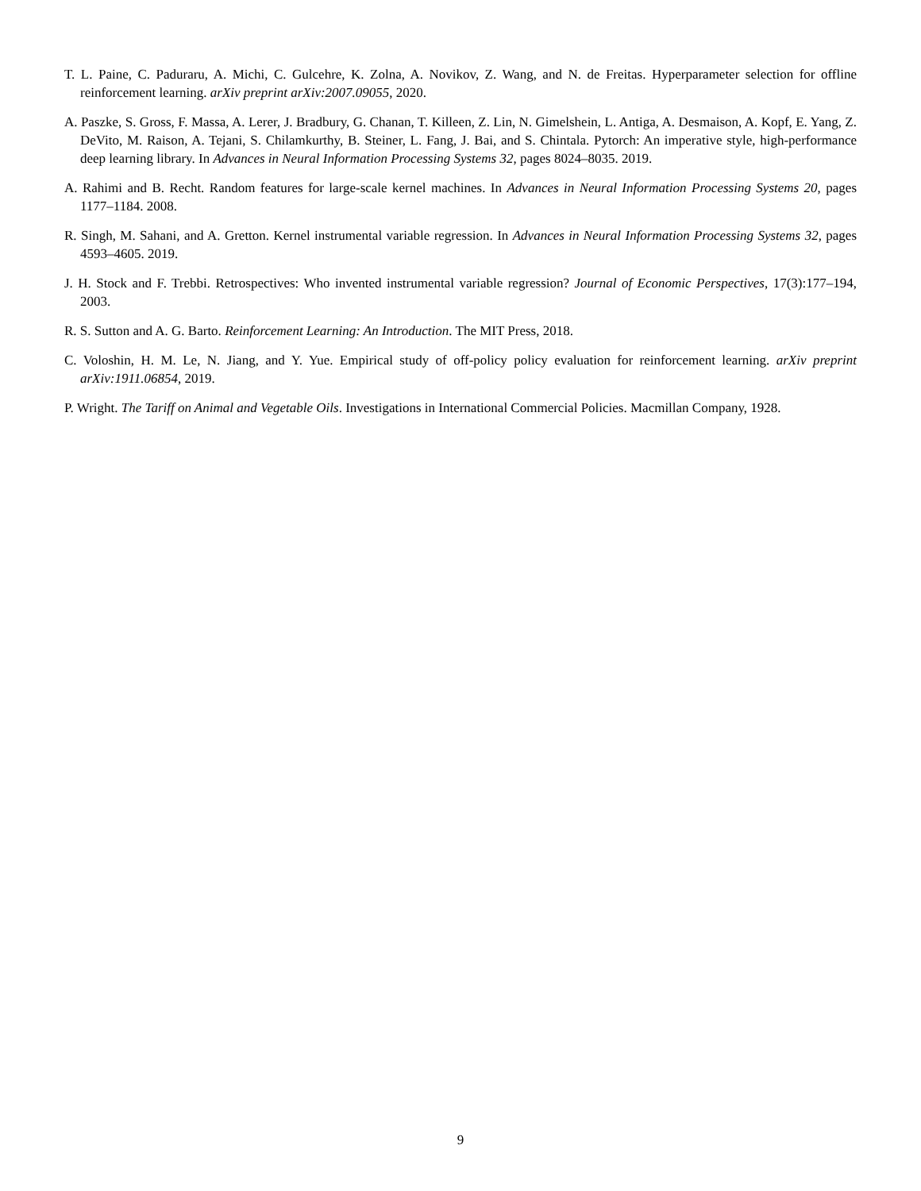T. L. Paine, C. Paduraru, A. Michi, C. Gulcehre, K. Zolna, A. Novikov, Z. Wang, and N. de Freitas. Hyperparameter selection for offline reinforcement learning. arXiv preprint arXiv:2007.09055, 2020.
A. Paszke, S. Gross, F. Massa, A. Lerer, J. Bradbury, G. Chanan, T. Killeen, Z. Lin, N. Gimelshein, L. Antiga, A. Desmaison, A. Kopf, E. Yang, Z. DeVito, M. Raison, A. Tejani, S. Chilamkurthy, B. Steiner, L. Fang, J. Bai, and S. Chintala. Pytorch: An imperative style, high-performance deep learning library. In Advances in Neural Information Processing Systems 32, pages 8024–8035. 2019.
A. Rahimi and B. Recht. Random features for large-scale kernel machines. In Advances in Neural Information Processing Systems 20, pages 1177–1184. 2008.
R. Singh, M. Sahani, and A. Gretton. Kernel instrumental variable regression. In Advances in Neural Information Processing Systems 32, pages 4593–4605. 2019.
J. H. Stock and F. Trebbi. Retrospectives: Who invented instrumental variable regression? Journal of Economic Perspectives, 17(3):177–194, 2003.
R. S. Sutton and A. G. Barto. Reinforcement Learning: An Introduction. The MIT Press, 2018.
C. Voloshin, H. M. Le, N. Jiang, and Y. Yue. Empirical study of off-policy policy evaluation for reinforcement learning. arXiv preprint arXiv:1911.06854, 2019.
P. Wright. The Tariff on Animal and Vegetable Oils. Investigations in International Commercial Policies. Macmillan Company, 1928.
9